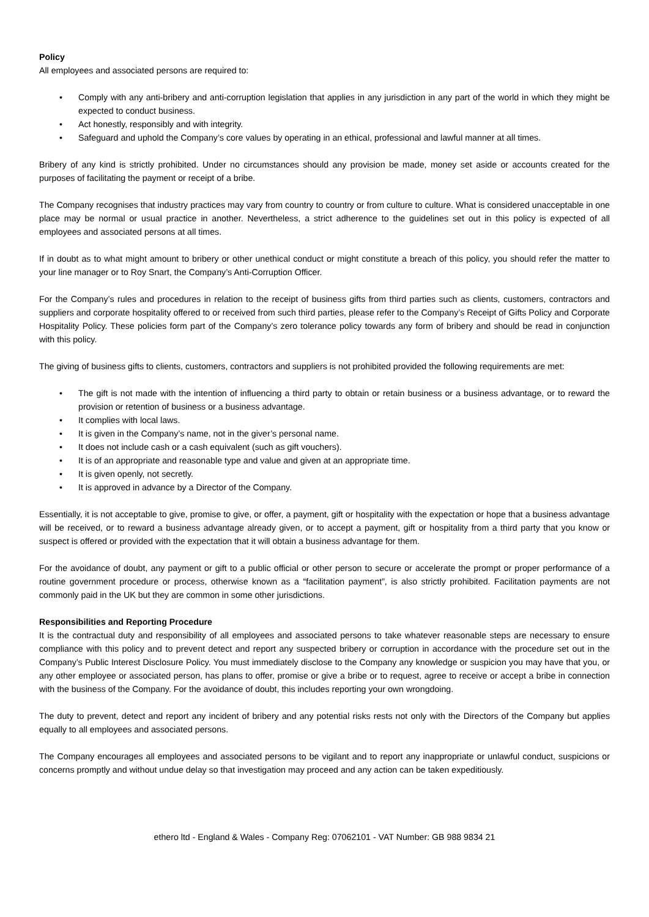Policy
All employees and associated persons are required to:
• Comply with any anti-bribery and anti-corruption legislation that applies in any jurisdiction in any part of the world in which they might be expected to conduct business.
• Act honestly, responsibly and with integrity.
• Safeguard and uphold the Company’s core values by operating in an ethical, professional and lawful manner at all times.
Bribery of any kind is strictly prohibited. Under no circumstances should any provision be made, money set aside or accounts created for the purposes of facilitating the payment or receipt of a bribe.
The Company recognises that industry practices may vary from country to country or from culture to culture. What is considered unacceptable in one place may be normal or usual practice in another. Nevertheless, a strict adherence to the guidelines set out in this policy is expected of all employees and associated persons at all times.
If in doubt as to what might amount to bribery or other unethical conduct or might constitute a breach of this policy, you should refer the matter to your line manager or to Roy Snart, the Company’s Anti-Corruption Officer.
For the Company’s rules and procedures in relation to the receipt of business gifts from third parties such as clients, customers, contractors and suppliers and corporate hospitality offered to or received from such third parties, please refer to the Company’s Receipt of Gifts Policy and Corporate Hospitality Policy. These policies form part of the Company’s zero tolerance policy towards any form of bribery and should be read in conjunction with this policy.
The giving of business gifts to clients, customers, contractors and suppliers is not prohibited provided the following requirements are met:
• The gift is not made with the intention of influencing a third party to obtain or retain business or a business advantage, or to reward the provision or retention of business or a business advantage.
• It complies with local laws.
• It is given in the Company’s name, not in the giver’s personal name.
• It does not include cash or a cash equivalent (such as gift vouchers).
• It is of an appropriate and reasonable type and value and given at an appropriate time.
• It is given openly, not secretly.
• It is approved in advance by a Director of the Company.
Essentially, it is not acceptable to give, promise to give, or offer, a payment, gift or hospitality with the expectation or hope that a business advantage will be received, or to reward a business advantage already given, or to accept a payment, gift or hospitality from a third party that you know or suspect is offered or provided with the expectation that it will obtain a business advantage for them.
For the avoidance of doubt, any payment or gift to a public official or other person to secure or accelerate the prompt or proper performance of a routine government procedure or process, otherwise known as a “facilitation payment”, is also strictly prohibited. Facilitation payments are not commonly paid in the UK but they are common in some other jurisdictions.
Responsibilities and Reporting Procedure
It is the contractual duty and responsibility of all employees and associated persons to take whatever reasonable steps are necessary to ensure compliance with this policy and to prevent detect and report any suspected bribery or corruption in accordance with the procedure set out in the Company’s Public Interest Disclosure Policy. You must immediately disclose to the Company any knowledge or suspicion you may have that you, or any other employee or associated person, has plans to offer, promise or give a bribe or to request, agree to receive or accept a bribe in connection with the business of the Company. For the avoidance of doubt, this includes reporting your own wrongdoing.
The duty to prevent, detect and report any incident of bribery and any potential risks rests not only with the Directors of the Company but applies equally to all employees and associated persons.
The Company encourages all employees and associated persons to be vigilant and to report any inappropriate or unlawful conduct, suspicions or concerns promptly and without undue delay so that investigation may proceed and any action can be taken expeditiously.
ethero ltd - England & Wales - Company Reg: 07062101 - VAT Number: GB 988 9834 21